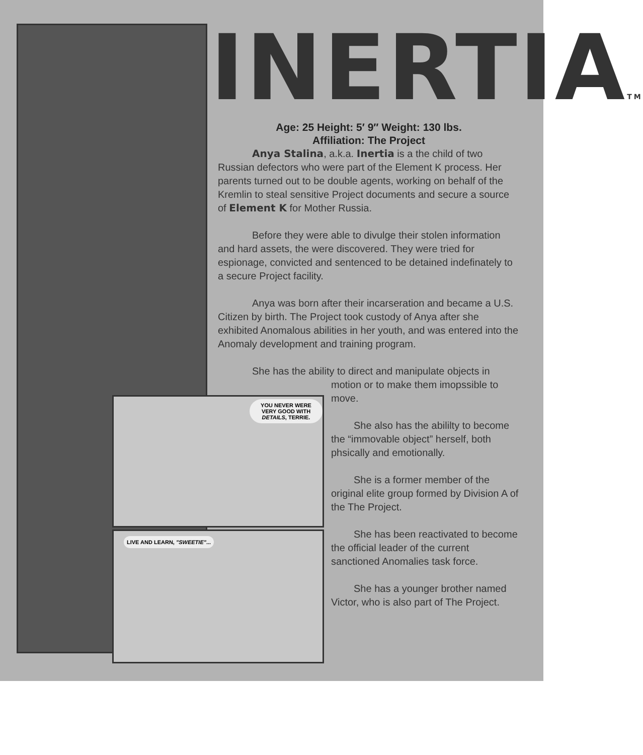YOU NEVER WERE VERY GOOD WITH DETAILS, TERRIE.
LIVE AND LEARN, "SWEETIE"...
INERTIATM
Age: 25 Height: 5′ 9″ Weight: 130 lbs.
Affiliation: The Project
Anya Stalina, a.k.a. Inertia is a the child of two Russian defectors who were part of the Element K process. Her parents turned out to be double agents, working on behalf of the Kremlin to steal sensitive Project documents and secure a source of Element K for Mother Russia.
Before they were able to divulge their stolen information and hard assets, the were discovered. They were tried for espionage, convicted and sentenced to be detained indefinately to a secure Project facility.
Anya was born after their incarseration and became a U.S. Citizen by birth. The Project took custody of Anya after she exhibited Anomalous abilities in her youth, and was entered into the Anomaly development and training program.
She has the ability to direct and manipulate objects in
motion or to make them imopssible to move.
She also has the abililty to become the “immovable object” herself, both phsically and emotionally.
She is a former member of the original elite group formed by Division A of the The Project.
She has been reactivated to become the official leader of the current sanctioned Anomalies task force.
She has a younger brother named Victor, who is also part of The Project.